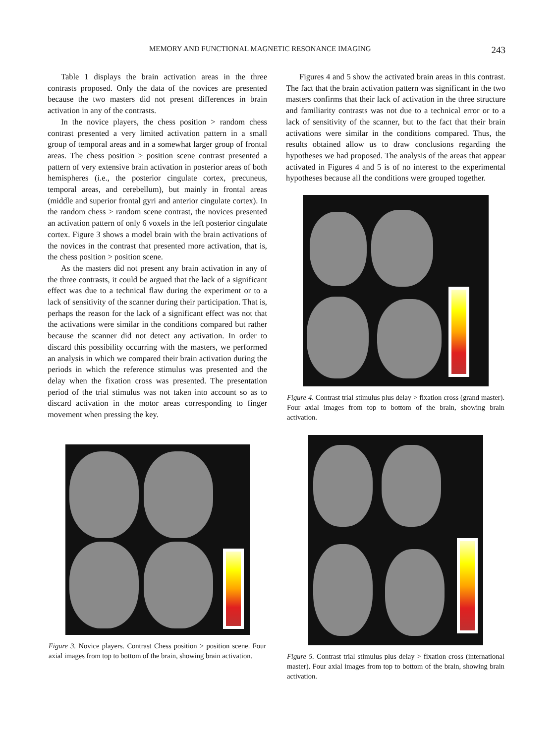MEMORY AND FUNCTIONAL MAGNETIC RESONANCE IMAGING 243
Table 1 displays the brain activation areas in the three contrasts proposed. Only the data of the novices are presented because the two masters did not present differences in brain activation in any of the contrasts.
In the novice players, the chess position > random chess contrast presented a very limited activation pattern in a small group of temporal areas and in a somewhat larger group of frontal areas. The chess position > position scene contrast presented a pattern of very extensive brain activation in posterior areas of both hemispheres (i.e., the posterior cingulate cortex, precuneus, temporal areas, and cerebellum), but mainly in frontal areas (middle and superior frontal gyri and anterior cingulate cortex). In the random chess > random scene contrast, the novices presented an activation pattern of only 6 voxels in the left posterior cingulate cortex. Figure 3 shows a model brain with the brain activations of the novices in the contrast that presented more activation, that is, the chess position > position scene.
As the masters did not present any brain activation in any of the three contrasts, it could be argued that the lack of a significant effect was due to a technical flaw during the experiment or to a lack of sensitivity of the scanner during their participation. That is, perhaps the reason for the lack of a significant effect was not that the activations were similar in the conditions compared but rather because the scanner did not detect any activation. In order to discard this possibility occurring with the masters, we performed an analysis in which we compared their brain activation during the periods in which the reference stimulus was presented and the delay when the fixation cross was presented. The presentation period of the trial stimulus was not taken into account so as to discard activation in the motor areas corresponding to finger movement when pressing the key.
Figure 3. Novice players. Contrast Chess position > position scene. Four axial images from top to bottom of the brain, showing brain activation.
Figures 4 and 5 show the activated brain areas in this contrast. The fact that the brain activation pattern was significant in the two masters confirms that their lack of activation in the three structure and familiarity contrasts was not due to a technical error or to a lack of sensitivity of the scanner, but to the fact that their brain activations were similar in the conditions compared. Thus, the results obtained allow us to draw conclusions regarding the hypotheses we had proposed. The analysis of the areas that appear activated in Figures 4 and 5 is of no interest to the experimental hypotheses because all the conditions were grouped together.
Figure 4. Contrast trial stimulus plus delay > fixation cross (grand master). Four axial images from top to bottom of the brain, showing brain activation.
Figure 5. Contrast trial stimulus plus delay > fixation cross (international master). Four axial images from top to bottom of the brain, showing brain activation.